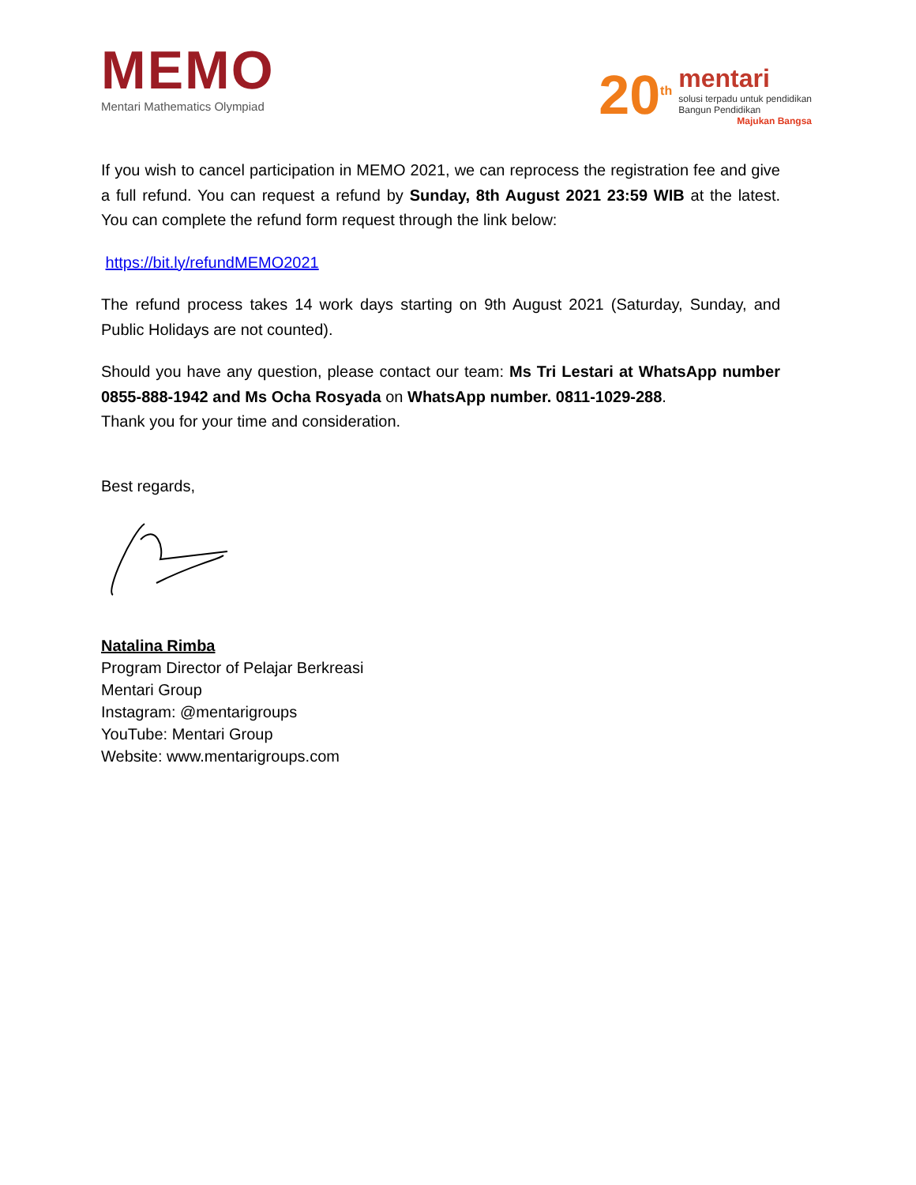MEMO
Mentari Mathematics Olympiad
20<sup>th</sup>
mentari
solusi terpadu untuk pendidikan
Bangun Pendidikan
Majukan Bangsa
If you wish to cancel participation in MEMO 2021, we can reprocess the registration fee and give a full refund. You can request a refund by Sunday, 8th August 2021 23:59 WIB at the latest. You can complete the refund form request through the link below:
https://bit.ly/refundMEMO2021
The refund process takes 14 work days starting on 9th August 2021 (Saturday, Sunday, and Public Holidays are not counted).
Should you have any question, please contact our team: Ms Tri Lestari at WhatsApp number 0855-888-1942 and Ms Ocha Rosyada on WhatsApp number. 0811-1029-288.
Thank you for your time and consideration.
Best regards,
Natalina Rimba
Program Director of Pelajar Berkreasi
Mentari Group
Instagram: @mentarigroups
YouTube: Mentari Group
Website: www.mentarigroups.com